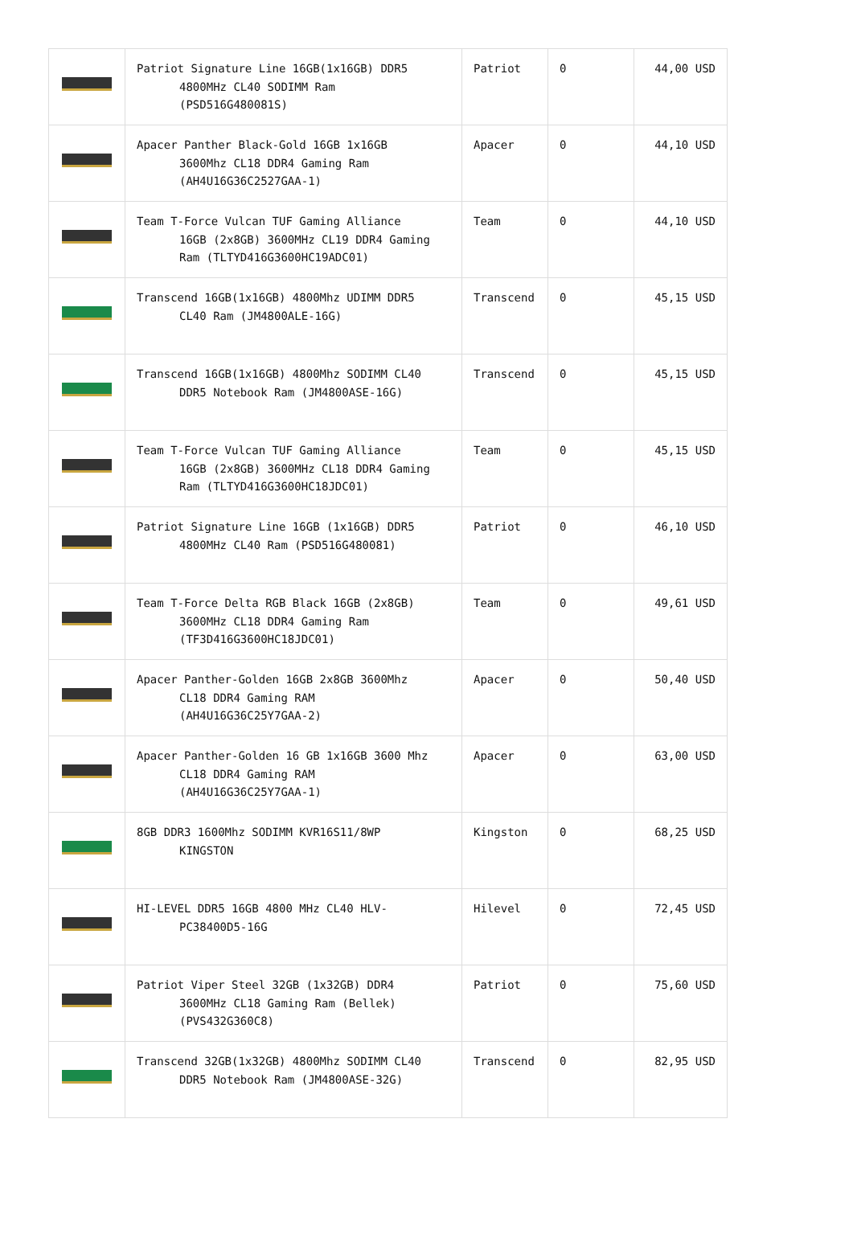| | Patriot Signature Line 16GB(1x16GB) DDR5 4800MHz CL40 SODIMM Ram (PSD516G480081S) | Patriot | 0 | 44,00 USD |
| | Apacer Panther Black-Gold 16GB 1x16GB 3600Mhz CL18 DDR4 Gaming Ram (AH4U16G36C2527GAA-1) | Apacer | 0 | 44,10 USD |
| | Team T-Force Vulcan TUF Gaming Alliance 16GB (2x8GB) 3600MHz CL19 DDR4 Gaming Ram (TLTYD416G3600HC19ADC01) | Team | 0 | 44,10 USD |
| | Transcend 16GB(1x16GB) 4800Mhz UDIMM DDR5 CL40 Ram (JM4800ALE-16G) | Transcend | 0 | 45,15 USD |
| | Transcend 16GB(1x16GB) 4800Mhz SODIMM CL40 DDR5 Notebook Ram (JM4800ASE-16G) | Transcend | 0 | 45,15 USD |
| | Team T-Force Vulcan TUF Gaming Alliance 16GB (2x8GB) 3600MHz CL18 DDR4 Gaming Ram (TLTYD416G3600HC18JDC01) | Team | 0 | 45,15 USD |
| | Patriot Signature Line 16GB (1x16GB) DDR5 4800MHz CL40 Ram (PSD516G480081) | Patriot | 0 | 46,10 USD |
| | Team T-Force Delta RGB Black 16GB (2x8GB) 3600MHz CL18 DDR4 Gaming Ram (TF3D416G3600HC18JDC01) | Team | 0 | 49,61 USD |
| | Apacer Panther-Golden 16GB 2x8GB 3600Mhz CL18 DDR4 Gaming RAM (AH4U16G36C25Y7GAA-2) | Apacer | 0 | 50,40 USD |
| | Apacer Panther-Golden 16 GB 1x16GB 3600 Mhz CL18 DDR4 Gaming RAM (AH4U16G36C25Y7GAA-1) | Apacer | 0 | 63,00 USD |
| | 8GB DDR3 1600Mhz SODIMM KVR16S11/8WP KINGSTON | Kingston | 0 | 68,25 USD |
| | HI-LEVEL DDR5 16GB 4800 MHz CL40 HLV- PC38400D5-16G | Hilevel | 0 | 72,45 USD |
| | Patriot Viper Steel 32GB (1x32GB) DDR4 3600MHz CL18 Gaming Ram (Bellek) (PVS432G360C8) | Patriot | 0 | 75,60 USD |
| | Transcend 32GB(1x32GB) 4800Mhz SODIMM CL40 DDR5 Notebook Ram (JM4800ASE-32G) | Transcend | 0 | 82,95 USD |